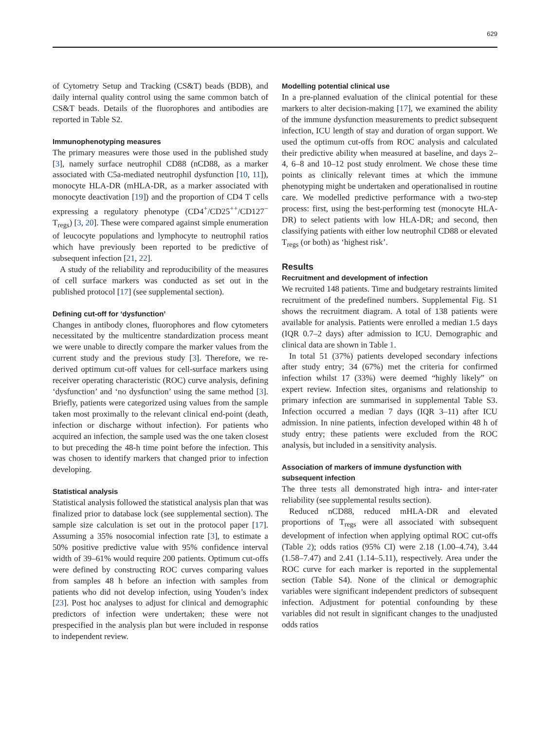629
of Cytometry Setup and Tracking (CS&T) beads (BDB), and daily internal quality control using the same common batch of CS&T beads. Details of the fluorophores and antibodies are reported in Table S2.
Immunophenotyping measures
The primary measures were those used in the published study [3], namely surface neutrophil CD88 (nCD88, as a marker associated with C5a-mediated neutrophil dysfunction [10, 11]), monocyte HLA-DR (mHLA-DR, as a marker associated with monocyte deactivation [19]) and the proportion of CD4 T cells expressing a regulatory phenotype (CD4<sup>+</sup>/CD25<sup>++</sup>/CD127<sup>−</sup> T<sub>regs</sub>) [3, 20]. These were compared against simple enumeration of leucocyte populations and lymphocyte to neutrophil ratios which have previously been reported to be predictive of subsequent infection [21, 22].
A study of the reliability and reproducibility of the measures of cell surface markers was conducted as set out in the published protocol [17] (see supplemental section).
Defining cut-off for ‘dysfunction’
Changes in antibody clones, fluorophores and flow cytometers necessitated by the multicentre standardization process meant we were unable to directly compare the marker values from the current study and the previous study [3]. Therefore, we re-derived optimum cut-off values for cell-surface markers using receiver operating characteristic (ROC) curve analysis, defining ‘dysfunction’ and ‘no dysfunction’ using the same method [3]. Briefly, patients were categorized using values from the sample taken most proximally to the relevant clinical end-point (death, infection or discharge without infection). For patients who acquired an infection, the sample used was the one taken closest to but preceding the 48-h time point before the infection. This was chosen to identify markers that changed prior to infection developing.
Statistical analysis
Statistical analysis followed the statistical analysis plan that was finalized prior to database lock (see supplemental section). The sample size calculation is set out in the protocol paper [17]. Assuming a 35% nosocomial infection rate [3], to estimate a 50% positive predictive value with 95% confidence interval width of 39–61% would require 200 patients. Optimum cut-offs were defined by constructing ROC curves comparing values from samples 48 h before an infection with samples from patients who did not develop infection, using Youden’s index [23]. Post hoc analyses to adjust for clinical and demographic predictors of infection were undertaken; these were not prespecified in the analysis plan but were included in response to independent review.
Modelling potential clinical use
In a pre-planned evaluation of the clinical potential for these markers to alter decision-making [17], we examined the ability of the immune dysfunction measurements to predict subsequent infection, ICU length of stay and duration of organ support. We used the optimum cut-offs from ROC analysis and calculated their predictive ability when measured at baseline, and days 2–4, 6–8 and 10–12 post study enrolment. We chose these time points as clinically relevant times at which the immune phenotyping might be undertaken and operationalised in routine care. We modelled predictive performance with a two-step process: first, using the best-performing test (monocyte HLA-DR) to select patients with low HLA-DR; and second, then classifying patients with either low neutrophil CD88 or elevated T<sub>regs</sub> (or both) as ‘highest risk’.
Results
Recruitment and development of infection
We recruited 148 patients. Time and budgetary restraints limited recruitment of the predefined numbers. Supplemental Fig. S1 shows the recruitment diagram. A total of 138 patients were available for analysis. Patients were enrolled a median 1.5 days (IQR 0.7–2 days) after admission to ICU. Demographic and clinical data are shown in Table 1.
In total 51 (37%) patients developed secondary infections after study entry; 34 (67%) met the criteria for confirmed infection whilst 17 (33%) were deemed “highly likely” on expert review. Infection sites, organisms and relationship to primary infection are summarised in supplemental Table S3. Infection occurred a median 7 days (IQR 3–11) after ICU admission. In nine patients, infection developed within 48 h of study entry; these patients were excluded from the ROC analysis, but included in a sensitivity analysis.
Association of markers of immune dysfunction with subsequent infection
The three tests all demonstrated high intra- and inter-rater reliability (see supplemental results section).
Reduced nCD88, reduced mHLA-DR and elevated proportions of T<sub>regs</sub> were all associated with subsequent development of infection when applying optimal ROC cut-offs (Table 2); odds ratios (95% CI) were 2.18 (1.00–4.74), 3.44 (1.58–7.47) and 2.41 (1.14–5.11), respectively. Area under the ROC curve for each marker is reported in the supplemental section (Table S4). None of the clinical or demographic variables were significant independent predictors of subsequent infection. Adjustment for potential confounding by these variables did not result in significant changes to the unadjusted odds ratios